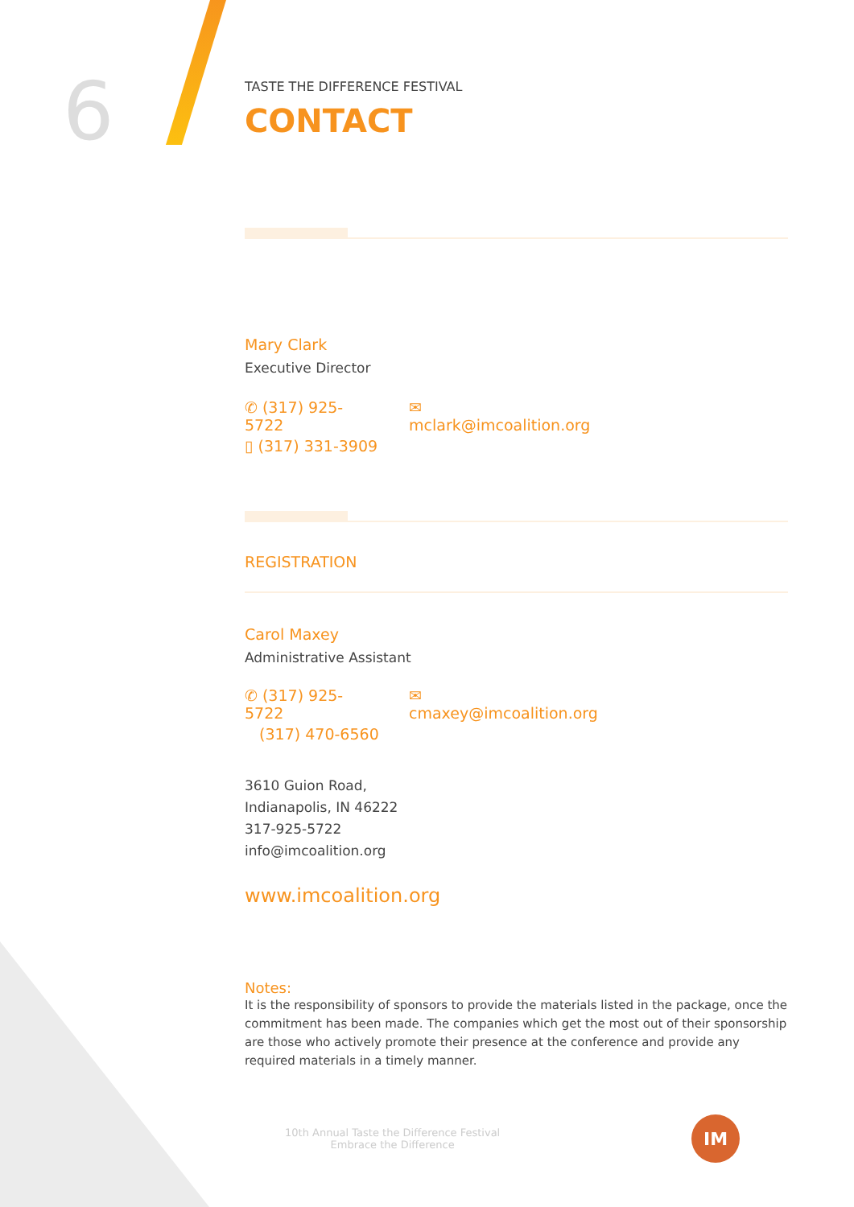6
TASTE THE DIFFERENCE FESTIVAL
CONTACT
Mary Clark
Executive Director
✆ (317) 925-5722 ✉ mclark@imcoalition.org
▯ (317) 331-3909
REGISTRATION
Carol Maxey
Administrative Assistant
✆ (317) 925-5722 ✉ cmaxey@imcoalition.org
(317) 470-6560
3610 Guion Road,
Indianapolis, IN 46222
317-925-5722
info@imcoalition.org
www.imcoalition.org
Notes:
It is the responsibility of sponsors to provide the materials listed in the package, once the commitment has been made. The companies which get the most out of their sponsorship are those who actively promote their presence at the conference and provide any required materials in a timely manner.
10th Annual Taste the Difference Festival
Embrace the Difference
IM